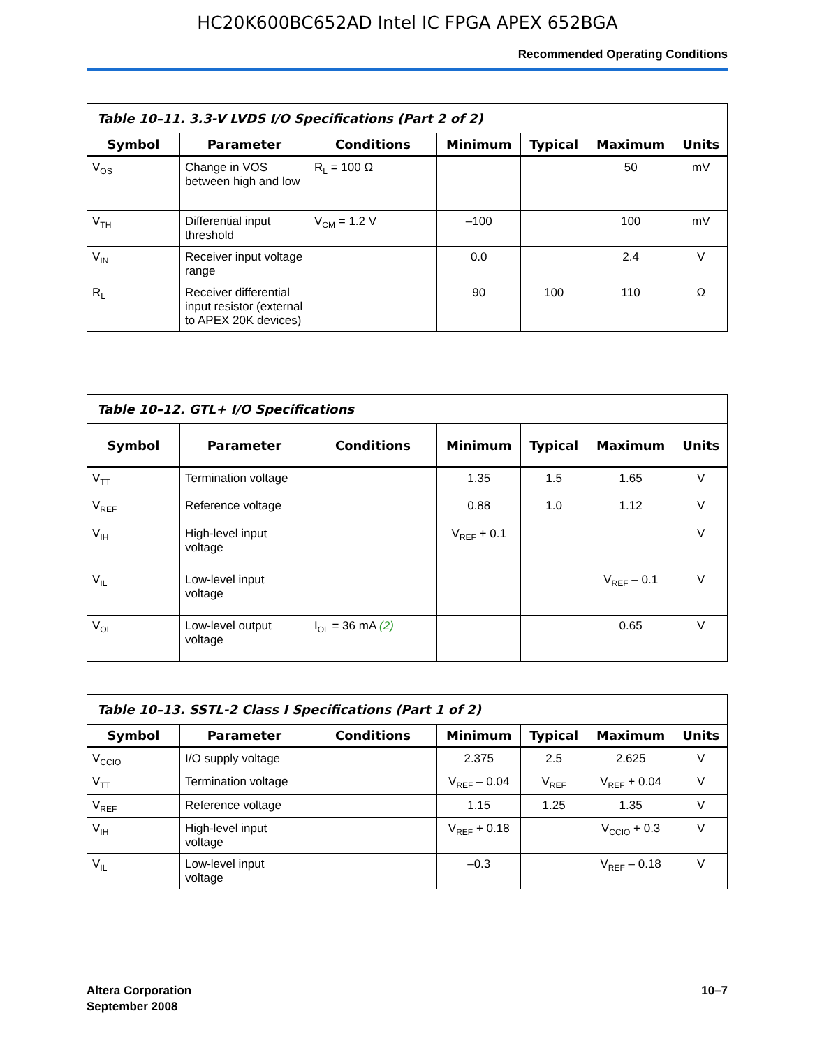HC20K600BC652AD Intel IC FPGA APEX 652BGA
Recommended Operating Conditions
| Table 10–11. 3.3-V LVDS I/O Specifications (Part 2 of 2) | | | | | | |
| --- | --- | --- | --- | --- | --- | --- |
| Symbol | Parameter | Conditions | Minimum | Typical | Maximum | Units |
| V<sub>OS</sub> | Change in VOS between high and low | R<sub>L</sub> = 100 Ω | | | 50 | mV |
| V<sub>TH</sub> | Differential input threshold | V<sub>CM</sub> = 1.2 V | –100 | | 100 | mV |
| V<sub>IN</sub> | Receiver input voltage range | | 0.0 | | 2.4 | V |
| R<sub>L</sub> | Receiver differential input resistor (external to APEX 20K devices) | | 90 | 100 | 110 | Ω |
| Table 10–12. GTL+ I/O Specifications | | | | | | |
| --- | --- | --- | --- | --- | --- | --- |
| Symbol | Parameter | Conditions | Minimum | Typical | Maximum | Units |
| V<sub>TT</sub> | Termination voltage | | 1.35 | 1.5 | 1.65 | V |
| V<sub>REF</sub> | Reference voltage | | 0.88 | 1.0 | 1.12 | V |
| V<sub>IH</sub> | High-level input voltage | | V<sub>REF</sub> + 0.1 | | | V |
| V<sub>IL</sub> | Low-level input voltage | | | | V<sub>REF</sub> – 0.1 | V |
| V<sub>OL</sub> | Low-level output voltage | I<sub>OL</sub> = 36 mA (2) | | | 0.65 | V |
| Table 10–13. SSTL-2 Class I Specifications (Part 1 of 2) | | | | | | |
| --- | --- | --- | --- | --- | --- | --- |
| Symbol | Parameter | Conditions | Minimum | Typical | Maximum | Units |
| V<sub>CCIO</sub> | I/O supply voltage | | 2.375 | 2.5 | 2.625 | V |
| V<sub>TT</sub> | Termination voltage | | V<sub>REF</sub> – 0.04 | V<sub>REF</sub> | V<sub>REF</sub> + 0.04 | V |
| V<sub>REF</sub> | Reference voltage | | 1.15 | 1.25 | 1.35 | V |
| V<sub>IH</sub> | High-level input voltage | | V<sub>REF</sub> + 0.18 | | V<sub>CCIO</sub> + 0.3 | V |
| V<sub>IL</sub> | Low-level input voltage | | –0.3 | | V<sub>REF</sub> – 0.18 | V |
10–7 Altera Corporation
September 2008